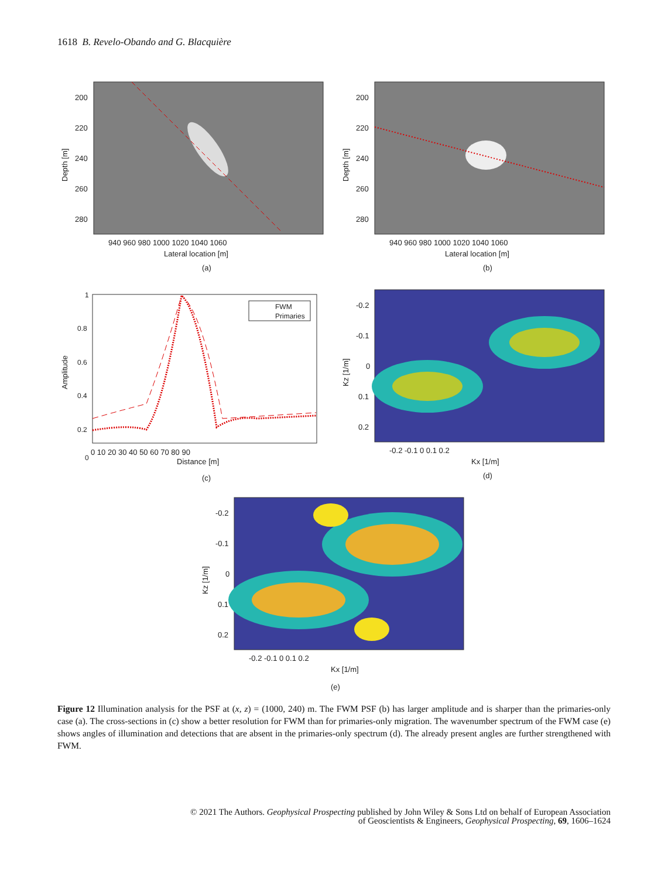1618 B. Revelo-Obando and G. Blacquière
200
220
240
260
280
940 960 980 1000 1020 1040 1060
Lateral location [m]
(a)
Depth [m]
200
220
240
260
280
940 960 980 1000 1020 1040 1060
Lateral location [m]
(b)
Depth [m]
FWM
Primaries
1
0.8
0.6
0.4
0.2
0
0 10 20 30 40 50 60 70 80 90
Distance [m]
(c)
Amplitude
-0.2
-0.1
0
0.1
0.2
-0.2 -0.1 0 0.1 0.2
Kx [1/m]
(d)
Kz [1/m]
-0.2
-0.1
0
0.1
0.2
-0.2 -0.1 0 0.1 0.2
Kx [1/m]
(e)
Kz [1/m]
Figure 12 Illumination analysis for the PSF at (x, z) = (1000, 240) m. The FWM PSF (b) has larger amplitude and is sharper than the primaries-only case (a). The cross-sections in (c) show a better resolution for FWM than for primaries-only migration. The wavenumber spectrum of the FWM case (e) shows angles of illumination and detections that are absent in the primaries-only spectrum (d). The already present angles are further strengthened with FWM.
© 2021 The Authors. Geophysical Prospecting published by John Wiley & Sons Ltd on behalf of European Association
of Geoscientists & Engineers, Geophysical Prospecting, 69, 1606–1624